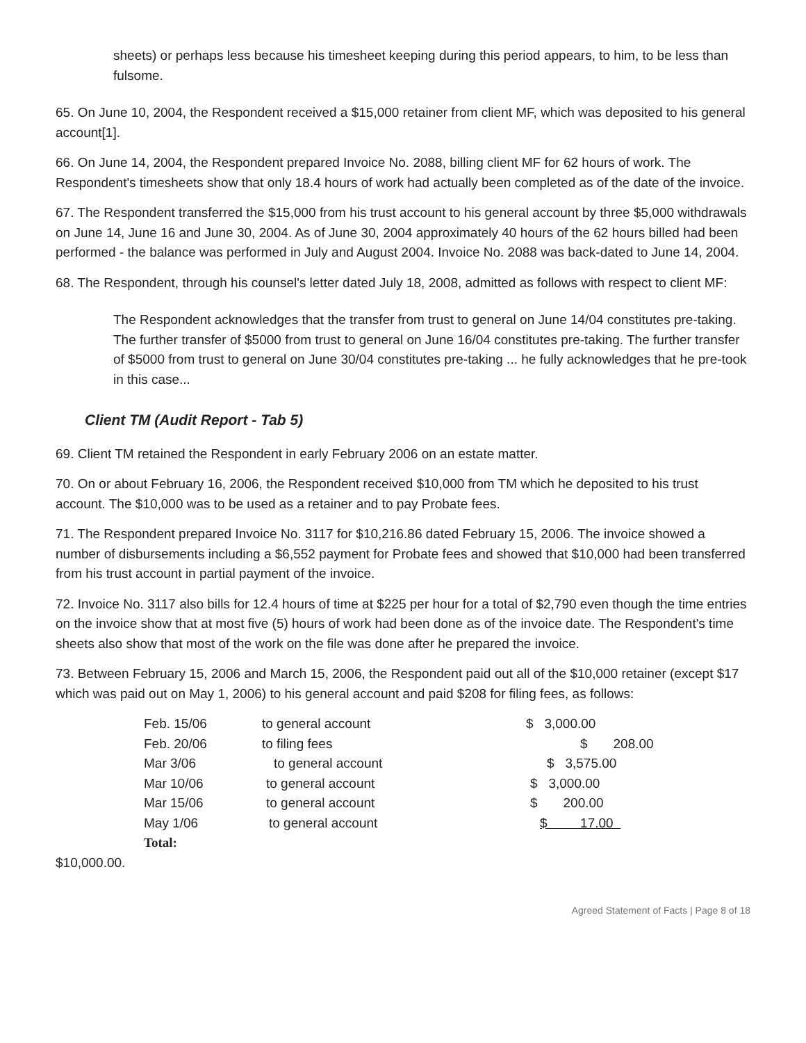sheets) or perhaps less because his timesheet keeping during this period appears, to him, to be less than fulsome.
65. On June 10, 2004, the Respondent received a $15,000 retainer from client MF, which was deposited to his general account[1].
66. On June 14, 2004, the Respondent prepared Invoice No. 2088, billing client MF for 62 hours of work. The Respondent's timesheets show that only 18.4 hours of work had actually been completed as of the date of the invoice.
67. The Respondent transferred the $15,000 from his trust account to his general account by three $5,000 withdrawals on June 14, June 16 and June 30, 2004. As of June 30, 2004 approximately 40 hours of the 62 hours billed had been performed - the balance was performed in July and August 2004. Invoice No. 2088 was back-dated to June 14, 2004.
68. The Respondent, through his counsel's letter dated July 18, 2008, admitted as follows with respect to client MF:
The Respondent acknowledges that the transfer from trust to general on June 14/04 constitutes pre-taking. The further transfer of $5000 from trust to general on June 16/04 constitutes pre-taking. The further transfer of $5000 from trust to general on June 30/04 constitutes pre-taking ... he fully acknowledges that he pre-took in this case...
Client TM (Audit Report - Tab 5)
69. Client TM retained the Respondent in early February 2006 on an estate matter.
70. On or about February 16, 2006, the Respondent received $10,000 from TM which he deposited to his trust account. The $10,000 was to be used as a retainer and to pay Probate fees.
71. The Respondent prepared Invoice No. 3117 for $10,216.86 dated February 15, 2006. The invoice showed a number of disbursements including a $6,552 payment for Probate fees and showed that $10,000 had been transferred from his trust account in partial payment of the invoice.
72. Invoice No. 3117 also bills for 12.4 hours of time at $225 per hour for a total of $2,790 even though the time entries on the invoice show that at most five (5) hours of work had been done as of the invoice date. The Respondent's time sheets also show that most of the work on the file was done after he prepared the invoice.
73. Between February 15, 2006 and March 15, 2006, the Respondent paid out all of the $10,000 retainer (except $17 which was paid out on May 1, 2006) to his general account and paid $208 for filing fees, as follows:
| Feb. 15/06 | to general account | $ 3,000.00 |
| Feb. 20/06 | to filing fees | $ 208.00 |
| Mar 3/06 | to general account | $ 3,575.00 |
| Mar 10/06 | to general account | $ 3,000.00 |
| Mar 15/06 | to general account | $ 200.00 |
| May 1/06 | to general account | $ 17.00 |
| Total: | | |
$10,000.00.
Agreed Statement of Facts | Page 8 of 18